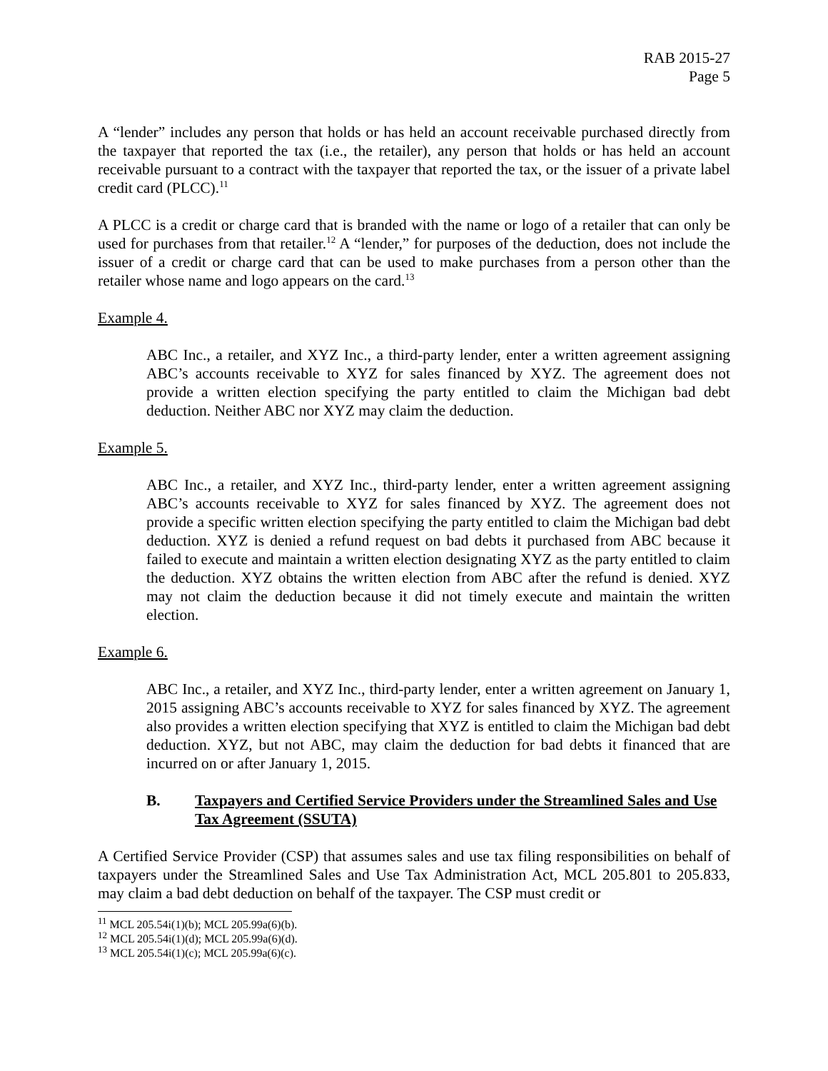RAB 2015-27
Page 5
A “lender” includes any person that holds or has held an account receivable purchased directly from the taxpayer that reported the tax (i.e., the retailer), any person that holds or has held an account receivable pursuant to a contract with the taxpayer that reported the tax, or the issuer of a private label credit card (PLCC).<sup>11</sup>
A PLCC is a credit or charge card that is branded with the name or logo of a retailer that can only be used for purchases from that retailer.<sup>12</sup> A “lender,” for purposes of the deduction, does not include the issuer of a credit or charge card that can be used to make purchases from a person other than the retailer whose name and logo appears on the card.<sup>13</sup>
Example 4.
ABC Inc., a retailer, and XYZ Inc., a third-party lender, enter a written agreement assigning ABC’s accounts receivable to XYZ for sales financed by XYZ. The agreement does not provide a written election specifying the party entitled to claim the Michigan bad debt deduction. Neither ABC nor XYZ may claim the deduction.
Example 5.
ABC Inc., a retailer, and XYZ Inc., third-party lender, enter a written agreement assigning ABC’s accounts receivable to XYZ for sales financed by XYZ. The agreement does not provide a specific written election specifying the party entitled to claim the Michigan bad debt deduction. XYZ is denied a refund request on bad debts it purchased from ABC because it failed to execute and maintain a written election designating XYZ as the party entitled to claim the deduction. XYZ obtains the written election from ABC after the refund is denied. XYZ may not claim the deduction because it did not timely execute and maintain the written election.
Example 6.
ABC Inc., a retailer, and XYZ Inc., third-party lender, enter a written agreement on January 1, 2015 assigning ABC’s accounts receivable to XYZ for sales financed by XYZ. The agreement also provides a written election specifying that XYZ is entitled to claim the Michigan bad debt deduction. XYZ, but not ABC, may claim the deduction for bad debts it financed that are incurred on or after January 1, 2015.
B. Taxpayers and Certified Service Providers under the Streamlined Sales and Use Tax Agreement (SSUTA)
A Certified Service Provider (CSP) that assumes sales and use tax filing responsibilities on behalf of taxpayers under the Streamlined Sales and Use Tax Administration Act, MCL 205.801 to 205.833, may claim a bad debt deduction on behalf of the taxpayer. The CSP must credit or
<sup>11</sup> MCL 205.54i(1)(b); MCL 205.99a(6)(b).
<sup>12</sup> MCL 205.54i(1)(d); MCL 205.99a(6)(d).
<sup>13</sup> MCL 205.54i(1)(c); MCL 205.99a(6)(c).